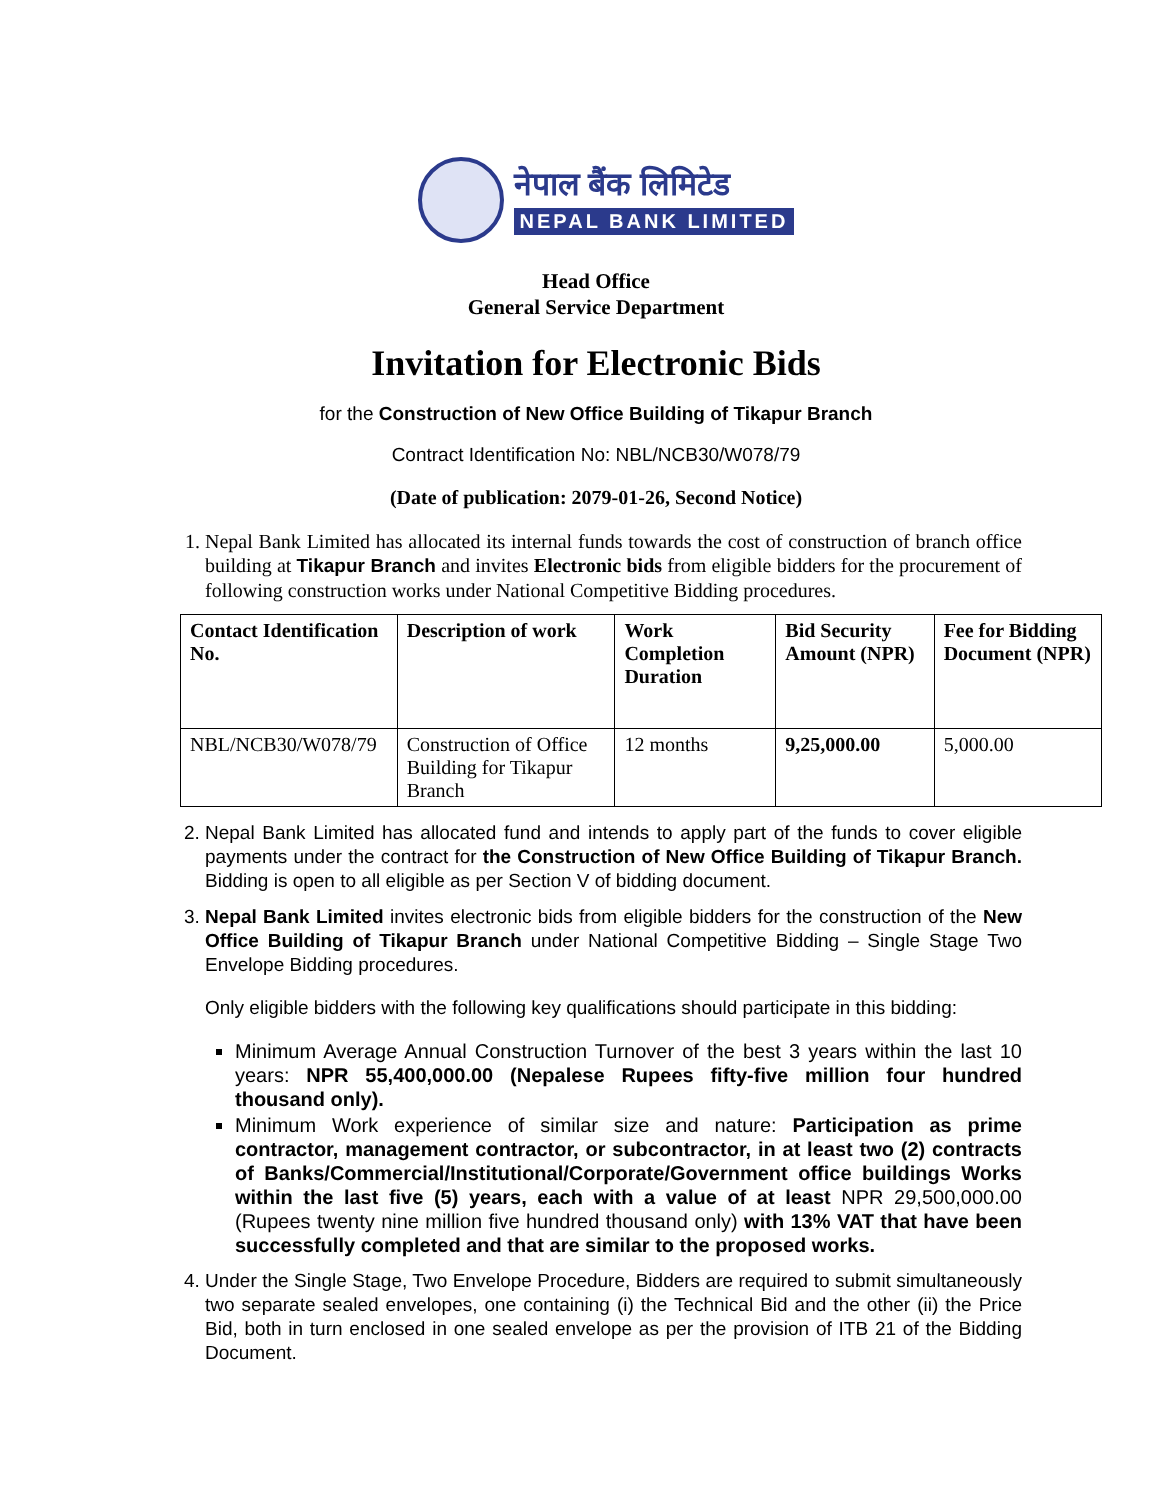नेपाल बैंक लिमिटेड
NEPAL BANK LIMITED
Head Office
General Service Department
Invitation for Electronic Bids
for the Construction of New Office Building of Tikapur Branch
Contract Identification No: NBL/NCB30/W078/79
(Date of publication: 2079-01-26, Second Notice)
1. Nepal Bank Limited has allocated its internal funds towards the cost of construction of branch office building at Tikapur Branch and invites Electronic bids from eligible bidders for the procurement of following construction works under National Competitive Bidding procedures.
| Contact Identification No. | Description of work | Work Completion Duration | Bid Security Amount (NPR) | Fee for Bidding Document (NPR) |
| --- | --- | --- | --- | --- |
| NBL/NCB30/W078/79 | Construction of Office Building for Tikapur Branch | 12 months | 9,25,000.00 | 5,000.00 |
2. Nepal Bank Limited has allocated fund and intends to apply part of the funds to cover eligible payments under the contract for the Construction of New Office Building of Tikapur Branch. Bidding is open to all eligible as per Section V of bidding document.
3. Nepal Bank Limited invites electronic bids from eligible bidders for the construction of the New Office Building of Tikapur Branch under National Competitive Bidding – Single Stage Two Envelope Bidding procedures.
Only eligible bidders with the following key qualifications should participate in this bidding:
Minimum Average Annual Construction Turnover of the best 3 years within the last 10 years: NPR 55,400,000.00 (Nepalese Rupees fifty-five million four hundred thousand only).
Minimum Work experience of similar size and nature: Participation as prime contractor, management contractor, or subcontractor, in at least two (2) contracts of Banks/Commercial/Institutional/Corporate/Government office buildings Works within the last five (5) years, each with a value of at least NPR 29,500,000.00 (Rupees twenty nine million five hundred thousand only) with 13% VAT that have been successfully completed and that are similar to the proposed works.
4. Under the Single Stage, Two Envelope Procedure, Bidders are required to submit simultaneously two separate sealed envelopes, one containing (i) the Technical Bid and the other (ii) the Price Bid, both in turn enclosed in one sealed envelope as per the provision of ITB 21 of the Bidding Document.